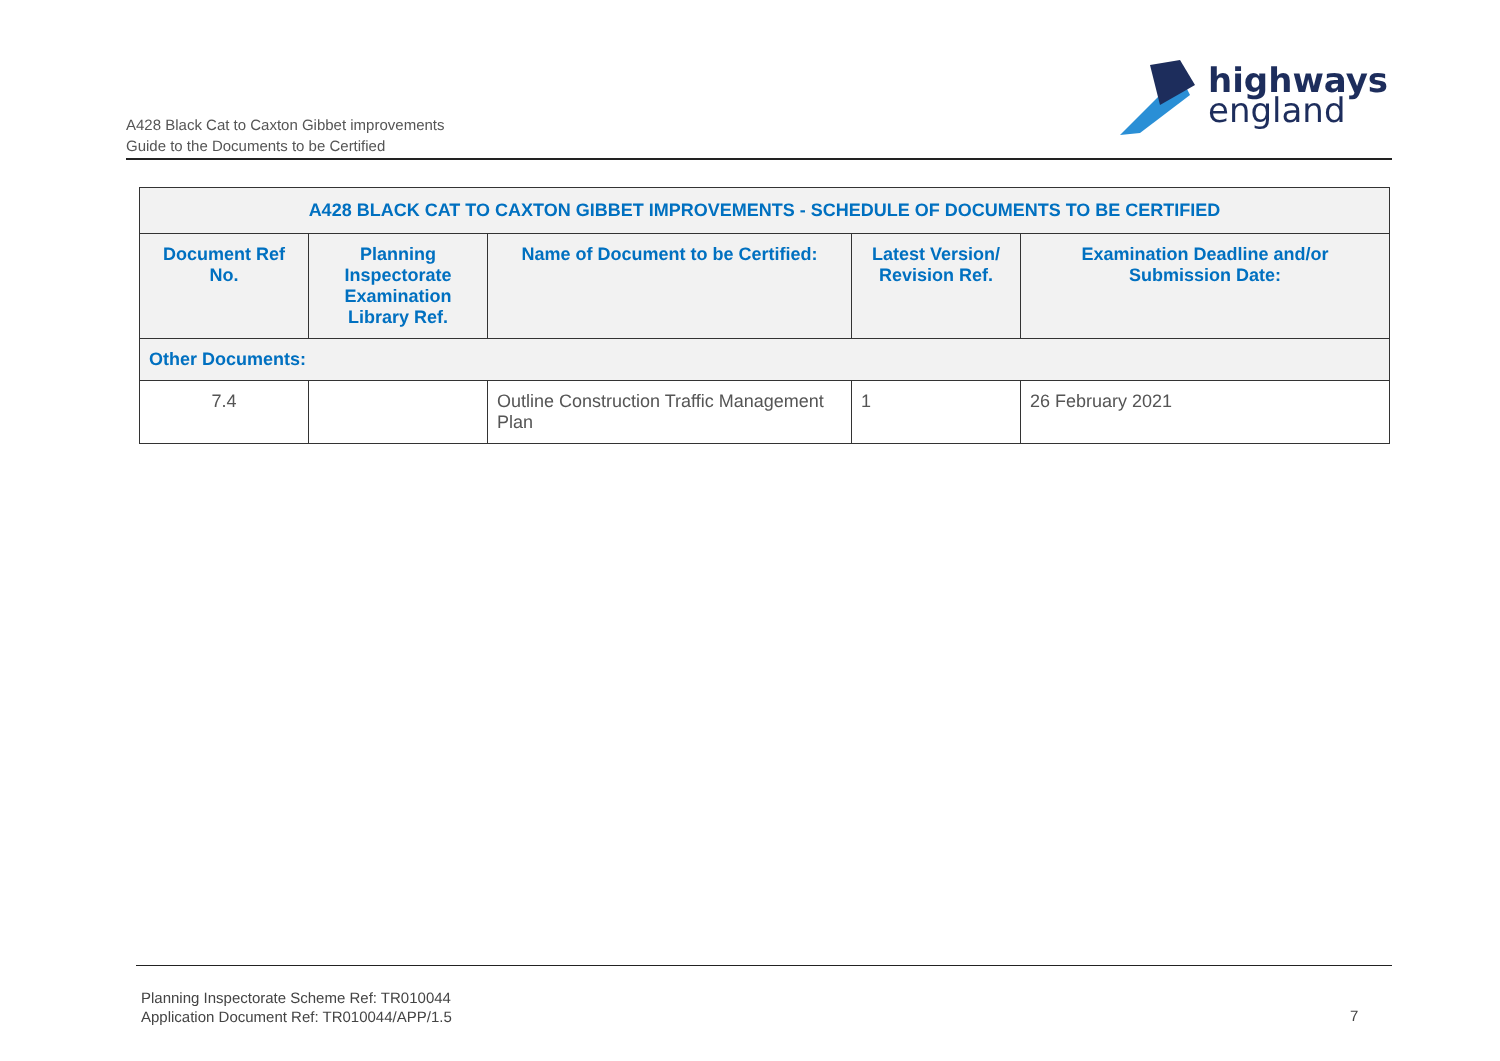A428 Black Cat to Caxton Gibbet improvements
Guide to the Documents to be Certified
highways
england
| A428 BLACK CAT TO CAXTON GIBBET IMPROVEMENTS - SCHEDULE OF DOCUMENTS TO BE CERTIFIED | | | | |
| --- | --- | --- | --- | --- |
| Document Ref No. | Planning Inspectorate Examination Library Ref. | Name of Document to be Certified: | Latest Version/ Revision Ref. | Examination Deadline and/or Submission Date: |
| Other Documents: | | | | |
| 7.4 | | Outline Construction Traffic Management Plan | 1 | 26 February 2021 |
Planning Inspectorate Scheme Ref: TR010044
Application Document Ref: TR010044/APP/1.5
7